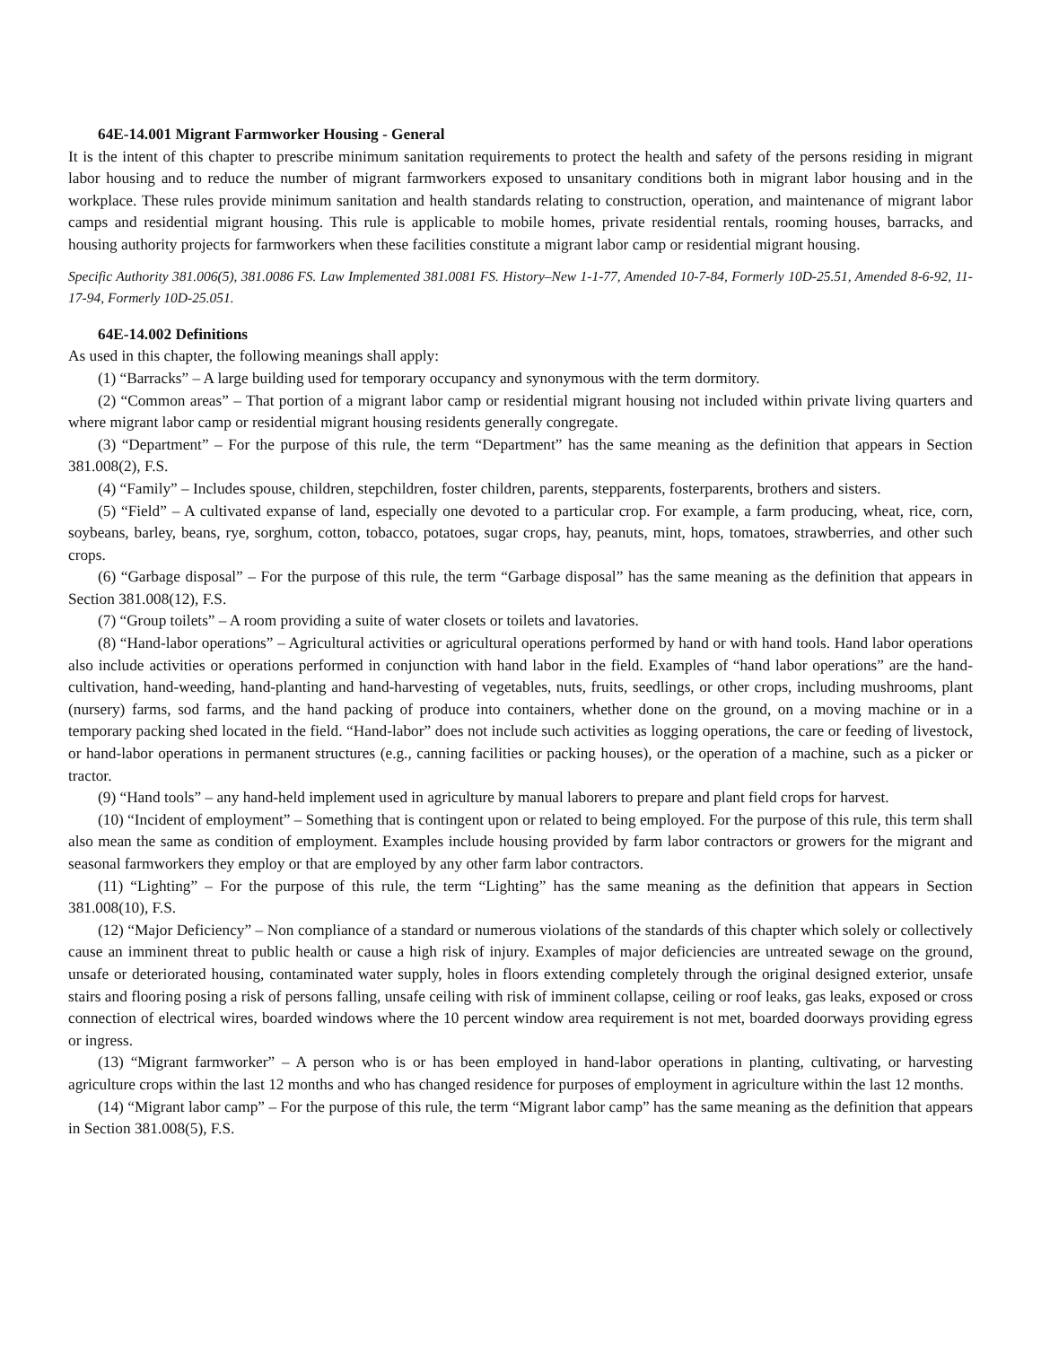64E-14.001 Migrant Farmworker Housing - General
It is the intent of this chapter to prescribe minimum sanitation requirements to protect the health and safety of the persons residing in migrant labor housing and to reduce the number of migrant farmworkers exposed to unsanitary conditions both in migrant labor housing and in the workplace. These rules provide minimum sanitation and health standards relating to construction, operation, and maintenance of migrant labor camps and residential migrant housing. This rule is applicable to mobile homes, private residential rentals, rooming houses, barracks, and housing authority projects for farmworkers when these facilities constitute a migrant labor camp or residential migrant housing.
Specific Authority 381.006(5), 381.0086 FS. Law Implemented 381.0081 FS. History–New 1-1-77, Amended 10-7-84, Formerly 10D-25.51, Amended 8-6-92, 11-17-94, Formerly 10D-25.051.
64E-14.002 Definitions
As used in this chapter, the following meanings shall apply:
(1) “Barracks” – A large building used for temporary occupancy and synonymous with the term dormitory.
(2) “Common areas” – That portion of a migrant labor camp or residential migrant housing not included within private living quarters and where migrant labor camp or residential migrant housing residents generally congregate.
(3) “Department” – For the purpose of this rule, the term “Department” has the same meaning as the definition that appears in Section 381.008(2), F.S.
(4) “Family” – Includes spouse, children, stepchildren, foster children, parents, stepparents, fosterparents, brothers and sisters.
(5) “Field” – A cultivated expanse of land, especially one devoted to a particular crop. For example, a farm producing, wheat, rice, corn, soybeans, barley, beans, rye, sorghum, cotton, tobacco, potatoes, sugar crops, hay, peanuts, mint, hops, tomatoes, strawberries, and other such crops.
(6) “Garbage disposal” – For the purpose of this rule, the term “Garbage disposal” has the same meaning as the definition that appears in Section 381.008(12), F.S.
(7) “Group toilets” – A room providing a suite of water closets or toilets and lavatories.
(8) “Hand-labor operations” – Agricultural activities or agricultural operations performed by hand or with hand tools. Hand labor operations also include activities or operations performed in conjunction with hand labor in the field. Examples of “hand labor operations” are the hand-cultivation, hand-weeding, hand-planting and hand-harvesting of vegetables, nuts, fruits, seedlings, or other crops, including mushrooms, plant (nursery) farms, sod farms, and the hand packing of produce into containers, whether done on the ground, on a moving machine or in a temporary packing shed located in the field. “Hand-labor” does not include such activities as logging operations, the care or feeding of livestock, or hand-labor operations in permanent structures (e.g., canning facilities or packing houses), or the operation of a machine, such as a picker or tractor.
(9) “Hand tools” – any hand-held implement used in agriculture by manual laborers to prepare and plant field crops for harvest.
(10) “Incident of employment” – Something that is contingent upon or related to being employed. For the purpose of this rule, this term shall also mean the same as condition of employment. Examples include housing provided by farm labor contractors or growers for the migrant and seasonal farmworkers they employ or that are employed by any other farm labor contractors.
(11) “Lighting” – For the purpose of this rule, the term “Lighting” has the same meaning as the definition that appears in Section 381.008(10), F.S.
(12) “Major Deficiency” – Non compliance of a standard or numerous violations of the standards of this chapter which solely or collectively cause an imminent threat to public health or cause a high risk of injury. Examples of major deficiencies are untreated sewage on the ground, unsafe or deteriorated housing, contaminated water supply, holes in floors extending completely through the original designed exterior, unsafe stairs and flooring posing a risk of persons falling, unsafe ceiling with risk of imminent collapse, ceiling or roof leaks, gas leaks, exposed or cross connection of electrical wires, boarded windows where the 10 percent window area requirement is not met, boarded doorways providing egress or ingress.
(13) “Migrant farmworker” – A person who is or has been employed in hand-labor operations in planting, cultivating, or harvesting agriculture crops within the last 12 months and who has changed residence for purposes of employment in agriculture within the last 12 months.
(14) “Migrant labor camp” – For the purpose of this rule, the term “Migrant labor camp” has the same meaning as the definition that appears in Section 381.008(5), F.S.